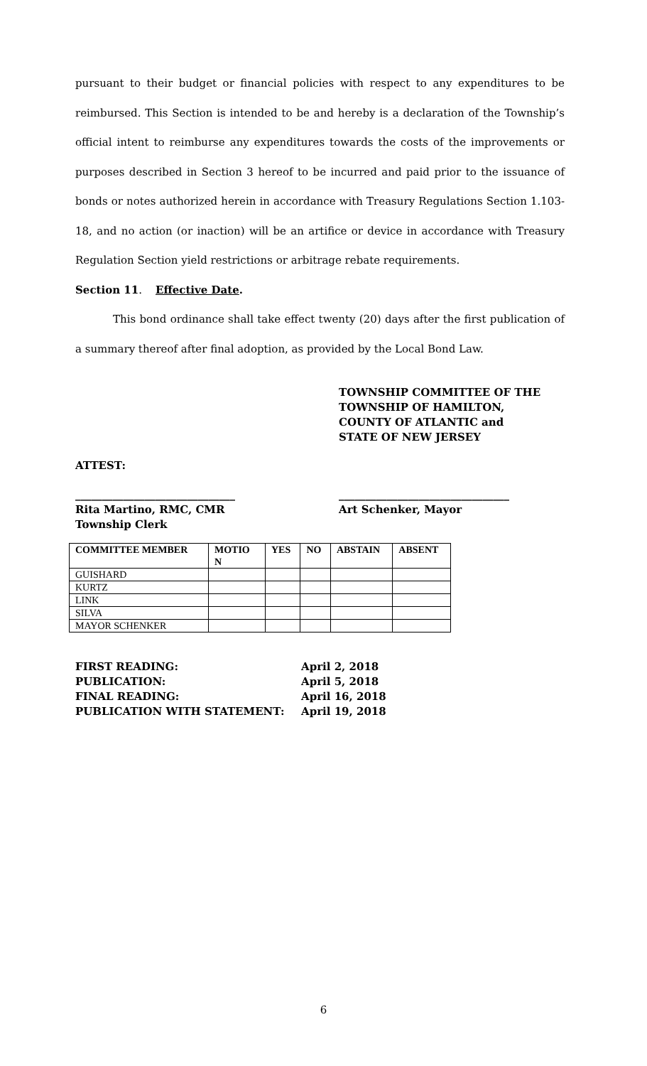pursuant to their budget or financial policies with respect to any expenditures to be reimbursed. This Section is intended to be and hereby is a declaration of the Township’s official intent to reimburse any expenditures towards the costs of the improvements or purposes described in Section 3 hereof to be incurred and paid prior to the issuance of bonds or notes authorized herein in accordance with Treasury Regulations Section 1.103-18, and no action (or inaction) will be an artifice or device in accordance with Treasury Regulation Section yield restrictions or arbitrage rebate requirements.
Section 11. Effective Date.
This bond ordinance shall take effect twenty (20) days after the first publication of a summary thereof after final adoption, as provided by the Local Bond Law.
TOWNSHIP COMMITTEE OF THE
TOWNSHIP OF HAMILTON,
COUNTY OF ATLANTIC and
STATE OF NEW JERSEY
ATTEST:
______________________________
Rita Martino, RMC, CMR
Township Clerk
________________________________
Art Schenker, Mayor
| COMMITTEE MEMBER | MOTIO N | YES | NO | ABSTAIN | ABSENT |
| --- | --- | --- | --- | --- | --- |
| GUISHARD | | | | | |
| KURTZ | | | | | |
| LINK | | | | | |
| SILVA | | | | | |
| MAYOR SCHENKER | | | | | |
FIRST READING: April 2, 2018
PUBLICATION: April 5, 2018
FINAL READING: April 16, 2018
PUBLICATION WITH STATEMENT: April 19, 2018
6